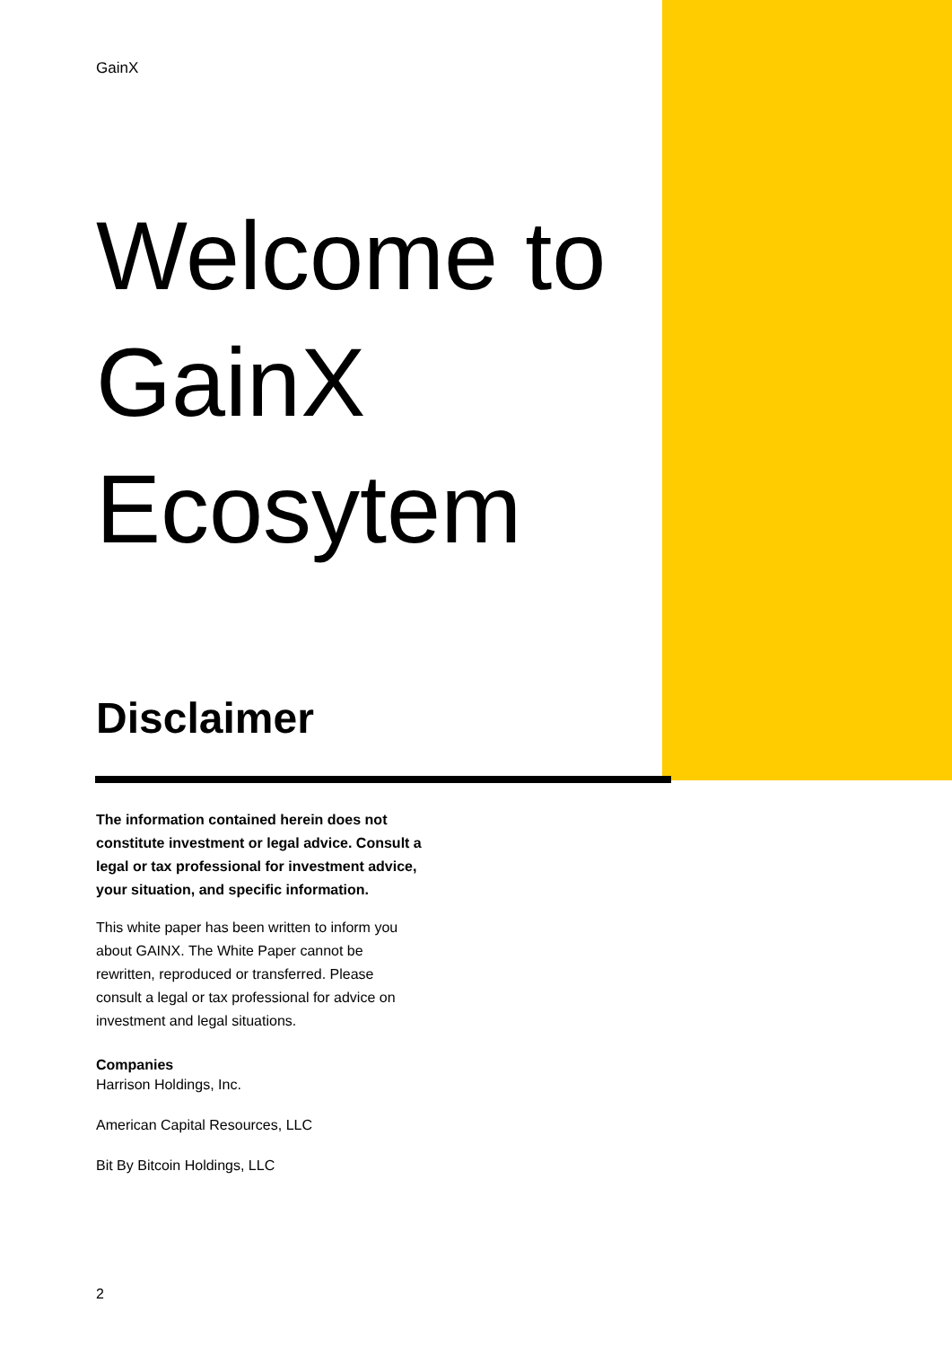GainX
Welcome to GainX Ecosytem
Disclaimer
The information contained herein does not constitute investment or legal advice. Consult a legal or tax professional for investment advice, your situation, and specific information.
This white paper has been written to inform you about GAINX. The White Paper cannot be rewritten, reproduced or transferred. Please consult a legal or tax professional for advice on investment and legal situations.
Companies
Harrison Holdings, Inc.
American Capital Resources, LLC
Bit By Bitcoin Holdings, LLC
2